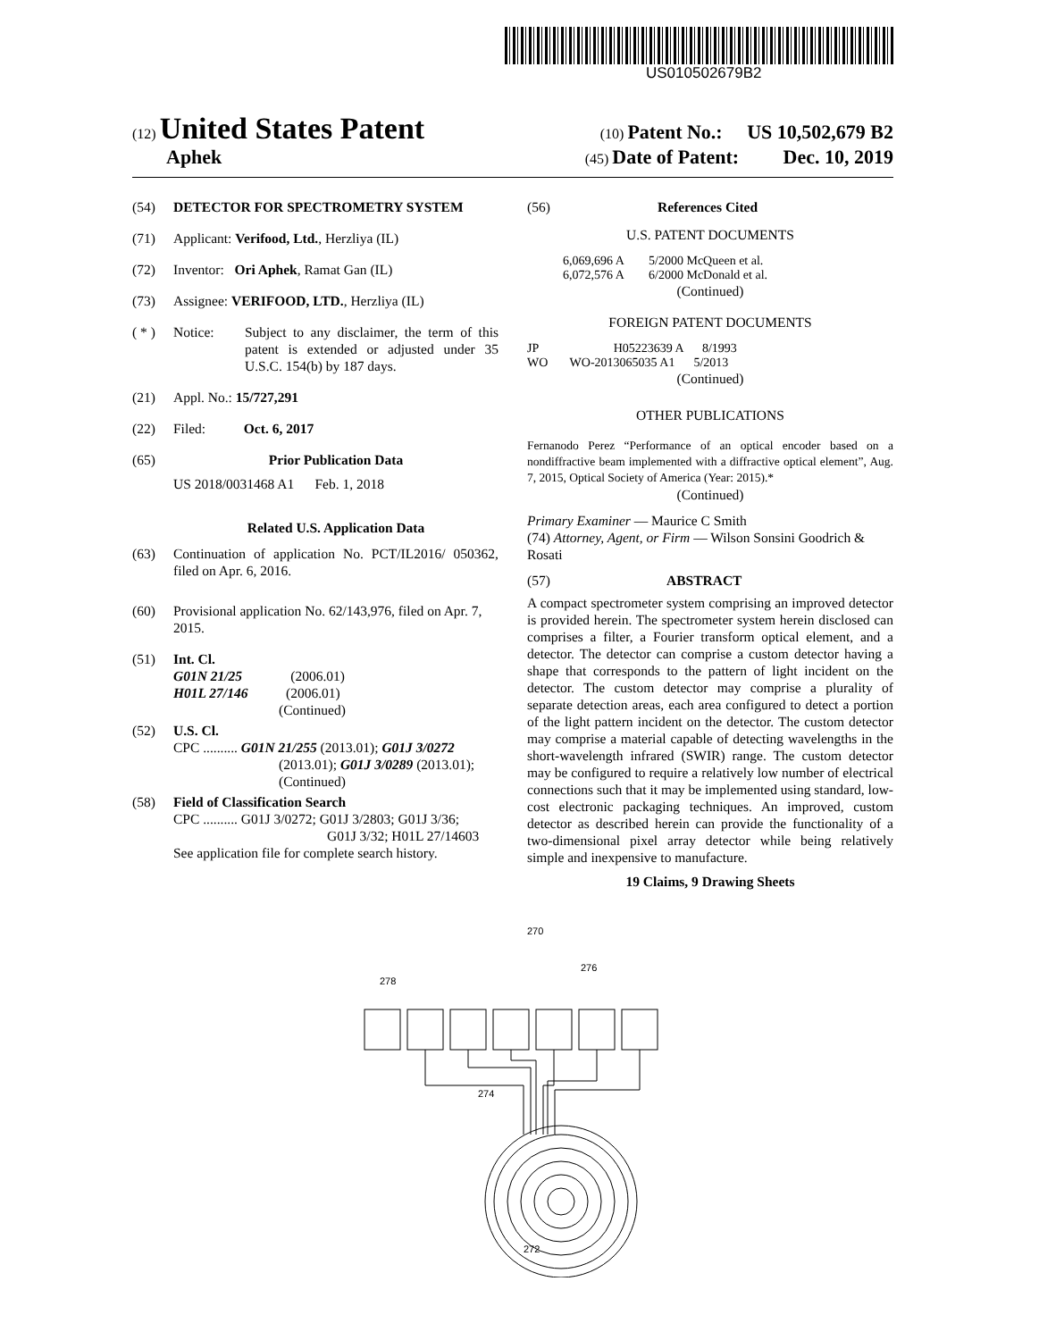US010502679B2
(12) United States Patent (10) Patent No.: US 10,502,679 B2
Aphek (45) Date of Patent: Dec. 10, 2019
(54) DETECTOR FOR SPECTROMETRY SYSTEM
(71) Applicant: Verifood, Ltd., Herzliya (IL)
(72) Inventor: Ori Aphek, Ramat Gan (IL)
(73) Assignee: VERIFOOD, LTD., Herzliya (IL)
( * ) Notice: Subject to any disclaimer, the term of this patent is extended or adjusted under 35 U.S.C. 154(b) by 187 days.
(21) Appl. No.: 15/727,291
(22) Filed: Oct. 6, 2017
(65) Prior Publication Data
US 2018/0031468 A1 Feb. 1, 2018
Related U.S. Application Data
(63) Continuation of application No. PCT/IL2016/ 050362, filed on Apr. 6, 2016.
(60) Provisional application No. 62/143,976, filed on Apr. 7, 2015.
(51) Int. Cl.
G01N 21/25 (2006.01)
H01L 27/146 (2006.01)
(Continued)
(52) U.S. Cl.
CPC .......... G01N 21/255 (2013.01); G01J 3/0272
(2013.01); G01J 3/0289 (2013.01);
(Continued)
(58) Field of Classification Search
CPC .......... G01J 3/0272; G01J 3/2803; G01J 3/36;
G01J 3/32; H01L 27/14603
See application file for complete search history.
(56) References Cited
U.S. PATENT DOCUMENTS
6,069,696 A 5/2000 McQueen et al.
6,072,576 A 6/2000 McDonald et al.
(Continued)
FOREIGN PATENT DOCUMENTS
JP H05223639 A 8/1993
WO WO-2013065035 A1 5/2013
(Continued)
OTHER PUBLICATIONS
Fernanodo Perez “Performance of an optical encoder based on a nondiffractive beam implemented with a diffractive optical element”, Aug. 7, 2015, Optical Society of America (Year: 2015).*
(Continued)
Primary Examiner — Maurice C Smith
(74) Attorney, Agent, or Firm — Wilson Sonsini Goodrich & Rosati
(57) ABSTRACT
A compact spectrometer system comprising an improved detector is provided herein. The spectrometer system herein disclosed can comprises a filter, a Fourier transform optical element, and a detector. The detector can comprise a custom detector having a shape that corresponds to the pattern of light incident on the detector. The custom detector may comprise a plurality of separate detection areas, each area configured to detect a portion of the light pattern incident on the detector. The custom detector may comprise a material capable of detecting wavelengths in the short-wavelength infrared (SWIR) range. The custom detector may be configured to require a relatively low number of electrical connections such that it may be implemented using standard, low-cost electronic packaging techniques. An improved, custom detector as described herein can provide the functionality of a two-dimensional pixel array detector while being relatively simple and inexpensive to manufacture.
19 Claims, 9 Drawing Sheets
270
278
276
274
272